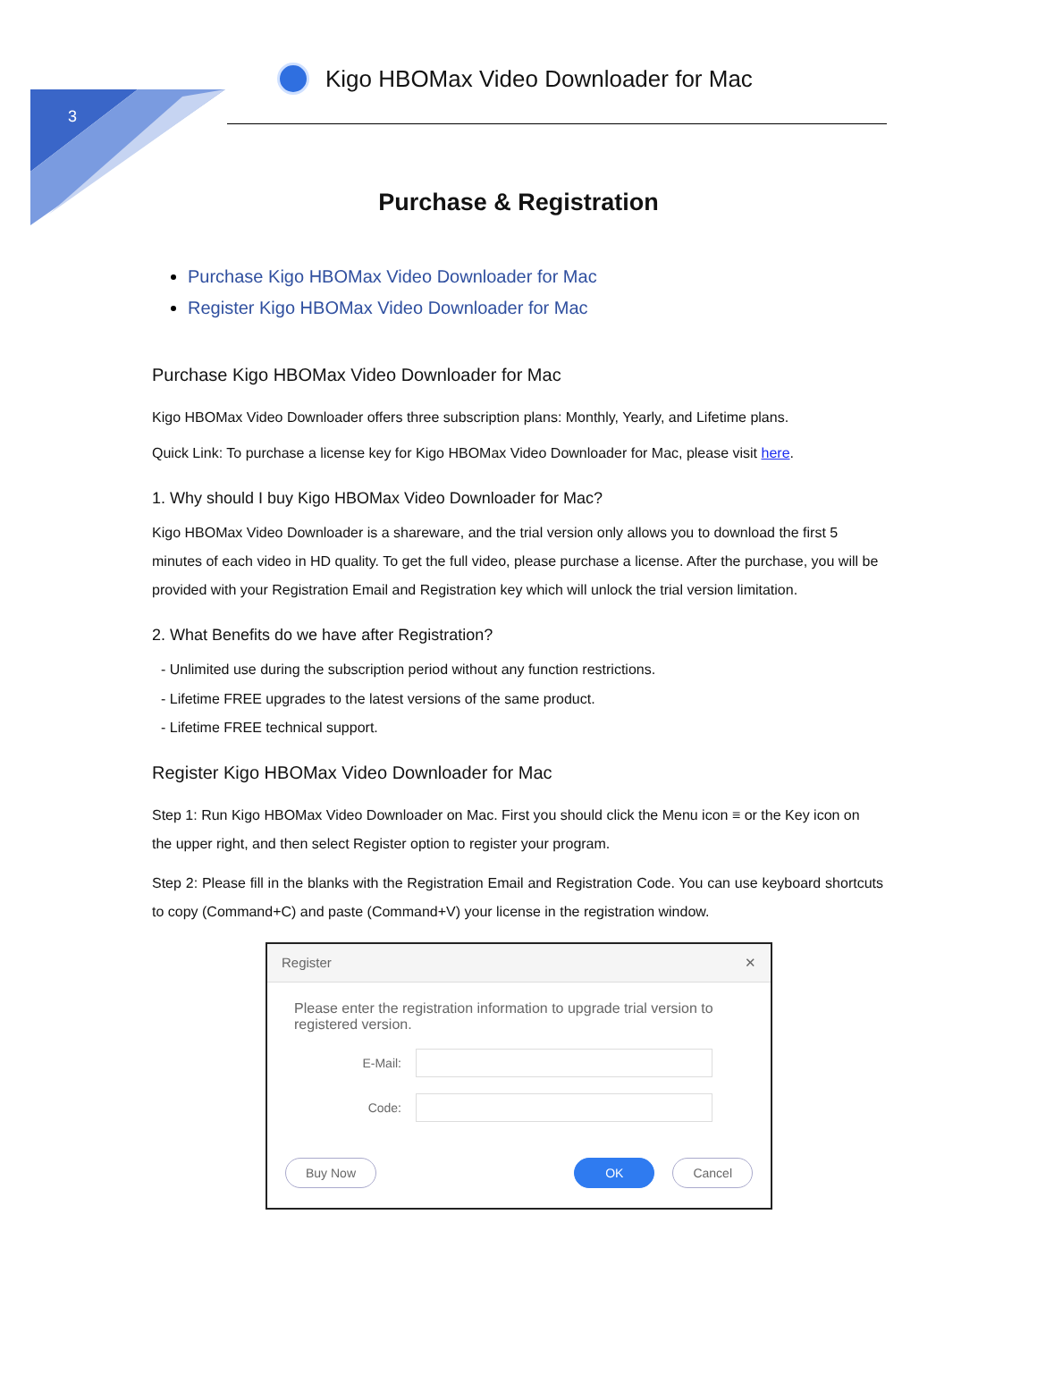3
Kigo HBOMax Video Downloader for Mac
Purchase & Registration
Purchase Kigo HBOMax Video Downloader for Mac
Register Kigo HBOMax Video Downloader for Mac
Purchase Kigo HBOMax Video Downloader for Mac
Kigo HBOMax Video Downloader offers three subscription plans: Monthly, Yearly, and Lifetime plans.
Quick Link: To purchase a license key for Kigo HBOMax Video Downloader for Mac, please visit here.
1. Why should I buy Kigo HBOMax Video Downloader for Mac?
Kigo HBOMax Video Downloader is a shareware, and the trial version only allows you to download the first 5 minutes of each video in HD quality. To get the full video, please purchase a license. After the purchase, you will be provided with your Registration Email and Registration key which will unlock the trial version limitation.
2. What Benefits do we have after Registration?
- Unlimited use during the subscription period without any function restrictions.
- Lifetime FREE upgrades to the latest versions of the same product.
- Lifetime FREE technical support.
Register Kigo HBOMax Video Downloader for Mac
Step 1: Run Kigo HBOMax Video Downloader on Mac. First you should click the Menu icon ≡ or the Key icon on the upper right, and then select Register option to register your program.
Step 2: Please fill in the blanks with the Registration Email and Registration Code. You can use keyboard shortcuts to copy (Command+C) and paste (Command+V) your license in the registration window.
Register ✕
Please enter the registration information to upgrade trial version to registered version.
E-Mail:
Code:
Buy Now OK Cancel